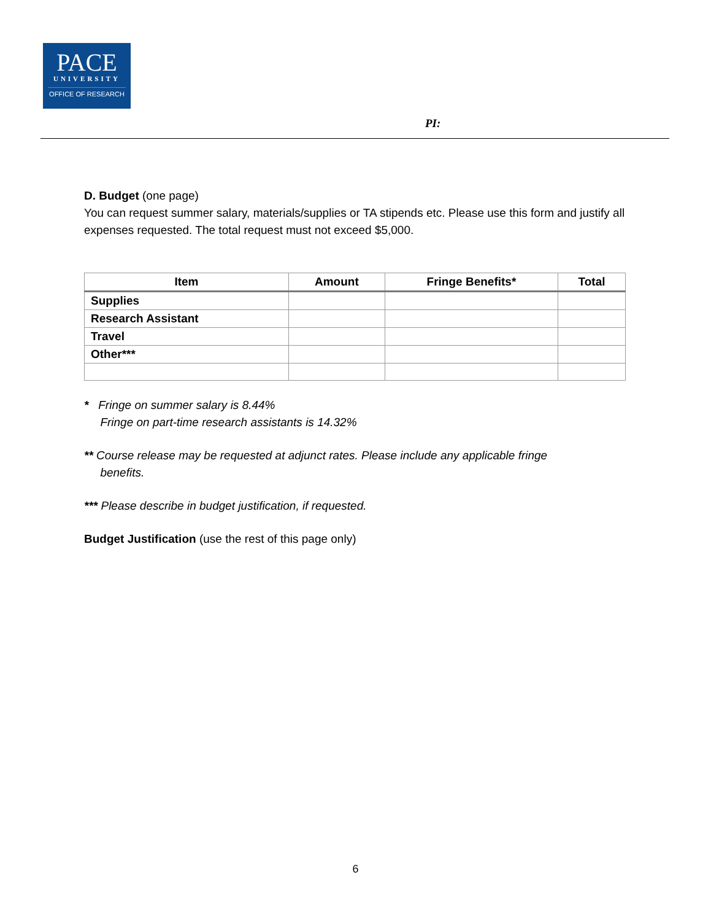PACE
UNIVERSITY
OFFICE OF RESEARCH
PI:
D. Budget (one page)
You can request summer salary, materials/supplies or TA stipends etc. Please use this form and justify all expenses requested. The total request must not exceed $5,000.
| Item | Amount | Fringe Benefits* | Total |
| --- | --- | --- | --- |
| Supplies | | | |
| Research Assistant | | | |
| Travel | | | |
| Other*** | | | |
* Fringe on summer salary is 8.44%
Fringe on part-time research assistants is 14.32%
** Course release may be requested at adjunct rates. Please include any applicable fringe
benefits.
*** Please describe in budget justification, if requested.
Budget Justification (use the rest of this page only)
6